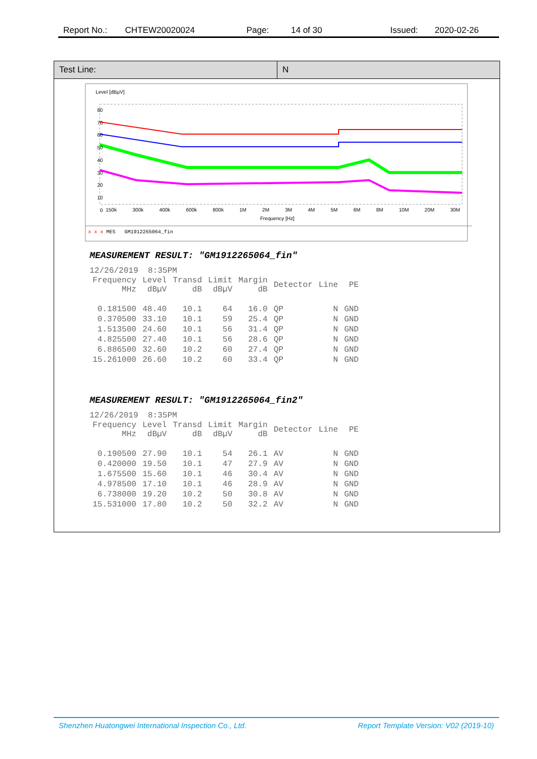Report No.: CHTEW20020024 Page: 14 of 30 Issued: 2020-02-26
Test Line: N
Level [dBµV]
80
70
60
50
40
30
20
10
0
150k 300k 400k 600k 800k 1M 2M 3M 4M 5M 6M 8M 10M 20M 30M
Frequency [Hz]
x x x MES GM1912265064_fin
MEASUREMENT RESULT: "GM1912265064_fin"
| 12/26/2019 8:35PM | | | | | | | |
| Frequency MHz | Level dBµV | Transd dB | Limit dBµV | Margin dB | Detector | Line | PE |
| 0.181500 | 48.40 | 10.1 | 64 | 16.0 | QP | N | GND |
| 0.370500 | 33.10 | 10.1 | 59 | 25.4 | QP | N | GND |
| 1.513500 | 24.60 | 10.1 | 56 | 31.4 | QP | N | GND |
| 4.825500 | 27.40 | 10.1 | 56 | 28.6 | QP | N | GND |
| 6.886500 | 32.60 | 10.2 | 60 | 27.4 | QP | N | GND |
| 15.261000 | 26.60 | 10.2 | 60 | 33.4 | QP | N | GND |
MEASUREMENT RESULT: "GM1912265064_fin2"
| 12/26/2019 8:35PM | | | | | | | |
| Frequency MHz | Level dBµV | Transd dB | Limit dBµV | Margin dB | Detector | Line | PE |
| 0.190500 | 27.90 | 10.1 | 54 | 26.1 | AV | N | GND |
| 0.420000 | 19.50 | 10.1 | 47 | 27.9 | AV | N | GND |
| 1.675500 | 15.60 | 10.1 | 46 | 30.4 | AV | N | GND |
| 4.978500 | 17.10 | 10.1 | 46 | 28.9 | AV | N | GND |
| 6.738000 | 19.20 | 10.2 | 50 | 30.8 | AV | N | GND |
| 15.531000 | 17.80 | 10.2 | 50 | 32.2 | AV | N | GND |
Shenzhen Huatongwei International Inspection Co., Ltd. Report Template Version: V02 (2019-10)